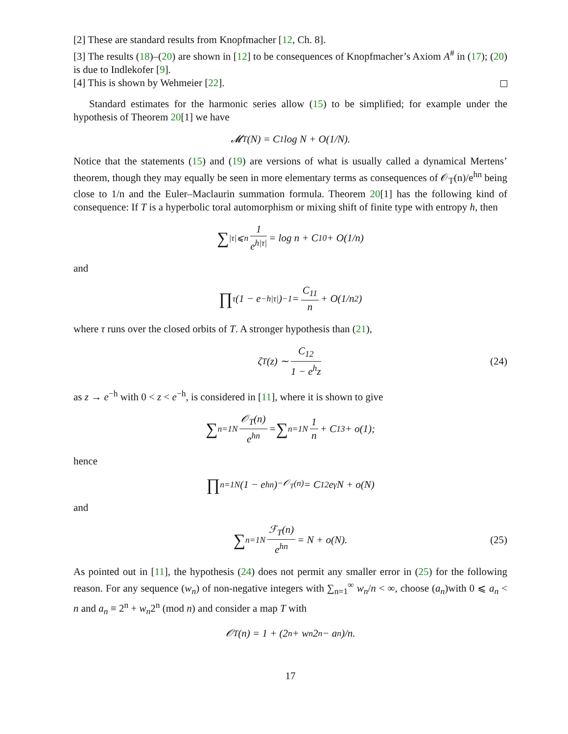[2] These are standard results from Knopfmacher [12, Ch. 8].
[3] The results (18)–(20) are shown in [12] to be consequences of Knopfmacher’s Axiom A<sup>#</sup> in (17); (20) is due to Indlekofer [9].
[4] This is shown by Wehmeier [22].
Standard estimates for the harmonic series allow (15) to be simplified; for example under the hypothesis of Theorem 20[1] we have
𝓜<sub>T</sub>(N) = C<sub>1</sub> log N + O(1/N).
Notice that the statements (15) and (19) are versions of what is usually called a dynamical Mertens’ theorem, though they may equally be seen in more elementary terms as consequences of 𝒪<sub>T</sub>(n)/e<sup>hn</sup> being close to 1/n and the Euler–Maclaurin summation formula. Theorem 20[1] has the following kind of consequence: If T is a hyperbolic toral automorphism or mixing shift of finite type with entropy h, then
∑<sub>|τ|⩽n</sub> 1 e<sup>h|τ|</sup> = log n + C<sub>10</sub> + O(1/n)
and
∏<sub>τ</sub> (1 − e<sup>−h|τ|</sup>)<sup>−1</sup> = C<sub>11</sub> n + O(1/n<sup>2</sup>)
where τ runs over the closed orbits of T. A stronger hypothesis than (21),
ζ<sub>T</sub>(z) ∼ C<sub>12</sub> 1 − e<sup>h</sup>z (24)
as z → e<sup>−h</sup> with 0 < z < e<sup>−h</sup>, is considered in [11], where it is shown to give
∑<sub>n=1</sub><sup>N</sup> 𝒪<sub>T</sub>(n) e<sup>hn</sup> = ∑<sub>n=1</sub><sup>N</sup> 1 n + C<sub>13</sub> + o(1);
hence
∏<sub>n=1</sub><sup>N</sup> (1 − e<sup>hn</sup>)<sup>−𝒪<sub>T</sub>(n)</sup> = C<sub>12</sub>e<sup>γ</sup>N + o(N)
and
∑<sub>n=1</sub><sup>N</sup> ℱ<sub>T</sub>(n) e<sup>hn</sup> = N + o(N). (25)
As pointed out in [11], the hypothesis (24) does not permit any smaller error in (25) for the following reason. For any sequence (w<sub>n</sub>) of non-negative integers with ∑<sub>n=1</sub><sup>∞</sup> w<sub>n</sub>/n < ∞, choose (a<sub>n</sub>)with 0 ⩽ a<sub>n</sub> < n and a<sub>n</sub> ≡ 2<sup>n</sup> + w<sub>n</sub>2<sup>n</sup> (mod n) and consider a map T with
𝒪<sub>T</sub>(n) = 1 + (2<sup>n</sup> + w<sub>n</sub>2<sup>n</sup> − a<sub>n</sub>)/n.
17